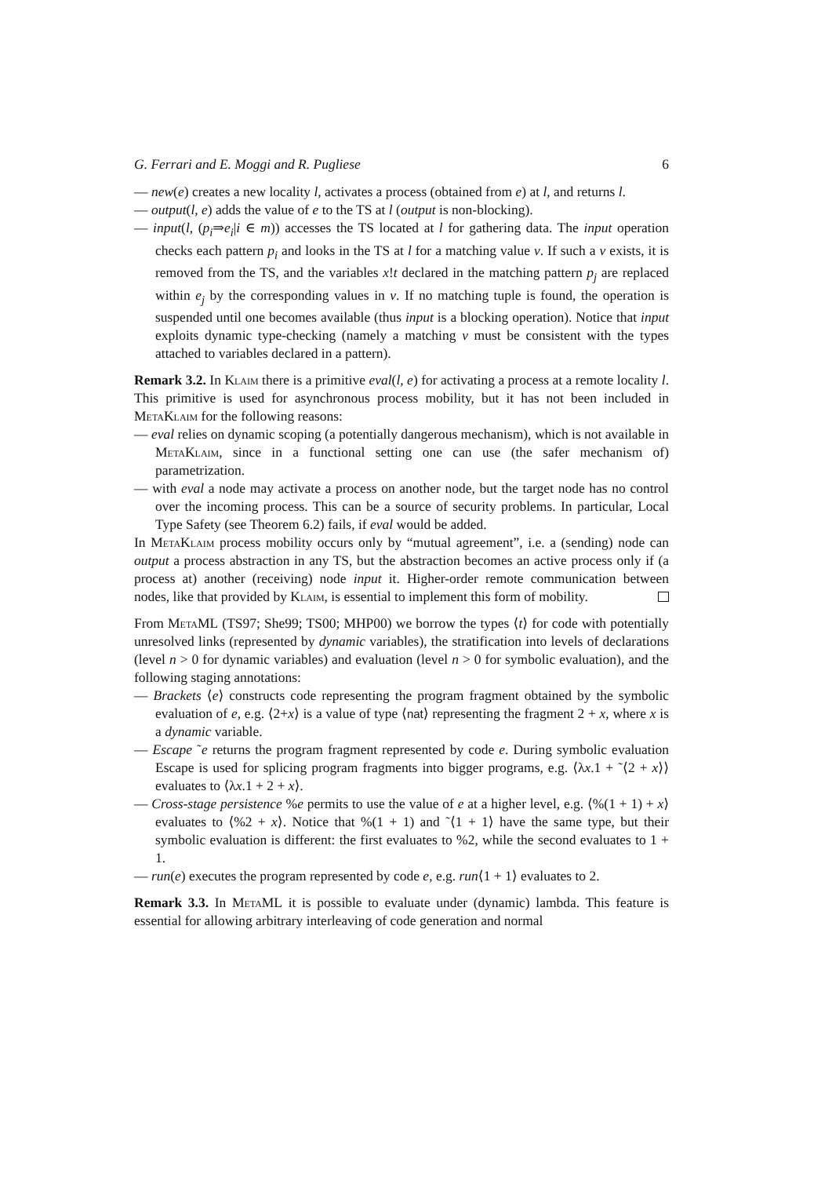G. Ferrari and E. Moggi and R. Pugliese 6
— new(e) creates a new locality l, activates a process (obtained from e) at l, and returns l.
— output(l, e) adds the value of e to the TS at l (output is non-blocking).
— input(l, (p<sub>i</sub>⇒e<sub>i</sub>|i ∈ m)) accesses the TS located at l for gathering data. The input operation checks each pattern p<sub>i</sub> and looks in the TS at l for a matching value v. If such a v exists, it is removed from the TS, and the variables x!t declared in the matching pattern p<sub>j</sub> are replaced within e<sub>j</sub> by the corresponding values in v. If no matching tuple is found, the operation is suspended until one becomes available (thus input is a blocking operation). Notice that input exploits dynamic type-checking (namely a matching v must be consistent with the types attached to variables declared in a pattern).
Remark 3.2. In Klaim there is a primitive eval(l, e) for activating a process at a remote locality l. This primitive is used for asynchronous process mobility, but it has not been included in MetaKlaim for the following reasons:
— eval relies on dynamic scoping (a potentially dangerous mechanism), which is not available in MetaKlaim, since in a functional setting one can use (the safer mechanism of) parametrization.
— with eval a node may activate a process on another node, but the target node has no control over the incoming process. This can be a source of security problems. In particular, Local Type Safety (see Theorem 6.2) fails, if eval would be added.
In MetaKlaim process mobility occurs only by “mutual agreement”, i.e. a (sending) node can output a process abstraction in any TS, but the abstraction becomes an active process only if (a process at) another (receiving) node input it. Higher-order remote communication between nodes, like that provided by Klaim, is essential to implement this form of mobility.
From MetaML (TS97; She99; TS00; MHP00) we borrow the types ⟨t⟩ for code with potentially unresolved links (represented by dynamic variables), the stratification into levels of declarations (level n > 0 for dynamic variables) and evaluation (level n > 0 for symbolic evaluation), and the following staging annotations:
— Brackets ⟨e⟩ constructs code representing the program fragment obtained by the symbolic evaluation of e, e.g. ⟨2+x⟩ is a value of type ⟨nat⟩ representing the fragment 2 + x, where x is a dynamic variable.
— Escape ˜e returns the program fragment represented by code e. During symbolic evaluation Escape is used for splicing program fragments into bigger programs, e.g. ⟨λx.1 + ˜⟨2 + x⟩⟩ evaluates to ⟨λx.1 + 2 + x⟩.
— Cross-stage persistence %e permits to use the value of e at a higher level, e.g. ⟨%(1 + 1) + x⟩ evaluates to ⟨%2 + x⟩. Notice that %(1 + 1) and ˜⟨1 + 1⟩ have the same type, but their symbolic evaluation is different: the first evaluates to %2, while the second evaluates to 1 + 1.
— run(e) executes the program represented by code e, e.g. run⟨1 + 1⟩ evaluates to 2.
Remark 3.3. In MetaML it is possible to evaluate under (dynamic) lambda. This feature is essential for allowing arbitrary interleaving of code generation and normal